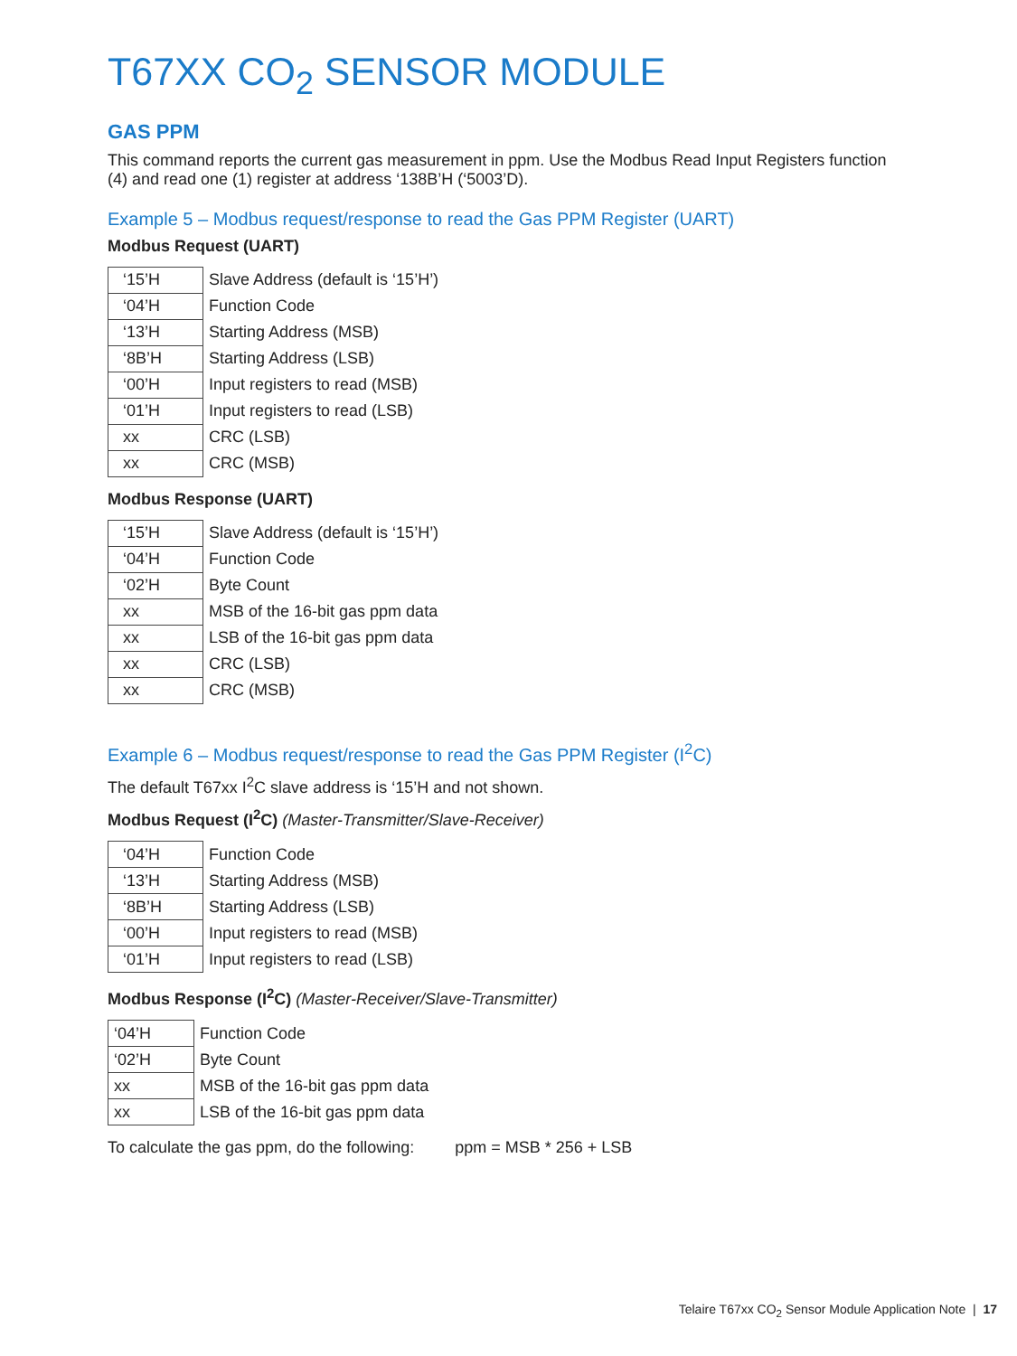T67XX CO<sub>2</sub> SENSOR MODULE
GAS PPM
This command reports the current gas measurement in ppm. Use the Modbus Read Input Registers function (4) and read one (1) register at address ‘138B’H (‘5003’D).
Example 5 – Modbus request/response to read the Gas PPM Register (UART)
Modbus Request (UART)
| ‘15’H | Slave Address (default is ‘15’H’) |
| ‘04’H | Function Code |
| ‘13’H | Starting Address (MSB) |
| ‘8B’H | Starting Address (LSB) |
| ‘00’H | Input registers to read (MSB) |
| ‘01’H | Input registers to read (LSB) |
| xx | CRC (LSB) |
| xx | CRC (MSB) |
Modbus Response (UART)
| ‘15’H | Slave Address (default is ‘15’H’) |
| ‘04’H | Function Code |
| ‘02’H | Byte Count |
| xx | MSB of the 16-bit gas ppm data |
| xx | LSB of the 16-bit gas ppm data |
| xx | CRC (LSB) |
| xx | CRC (MSB) |
Example 6 – Modbus request/response to read the Gas PPM Register (I<sup>2</sup>C)
The default T67xx I<sup>2</sup>C slave address is ‘15’H and not shown.
Modbus Request (I<sup>2</sup>C) (Master-Transmitter/Slave-Receiver)
| ‘04’H | Function Code |
| ‘13’H | Starting Address (MSB) |
| ‘8B’H | Starting Address (LSB) |
| ‘00’H | Input registers to read (MSB) |
| ‘01’H | Input registers to read (LSB) |
Modbus Response (I<sup>2</sup>C) (Master-Receiver/Slave-Transmitter)
| ‘04’H | Function Code |
| ‘02’H | Byte Count |
| xx | MSB of the 16-bit gas ppm data |
| xx | LSB of the 16-bit gas ppm data |
To calculate the gas ppm, do the following: ppm = MSB * 256 + LSB
Telaire T67xx CO<sub>2</sub> Sensor Module Application Note | 17